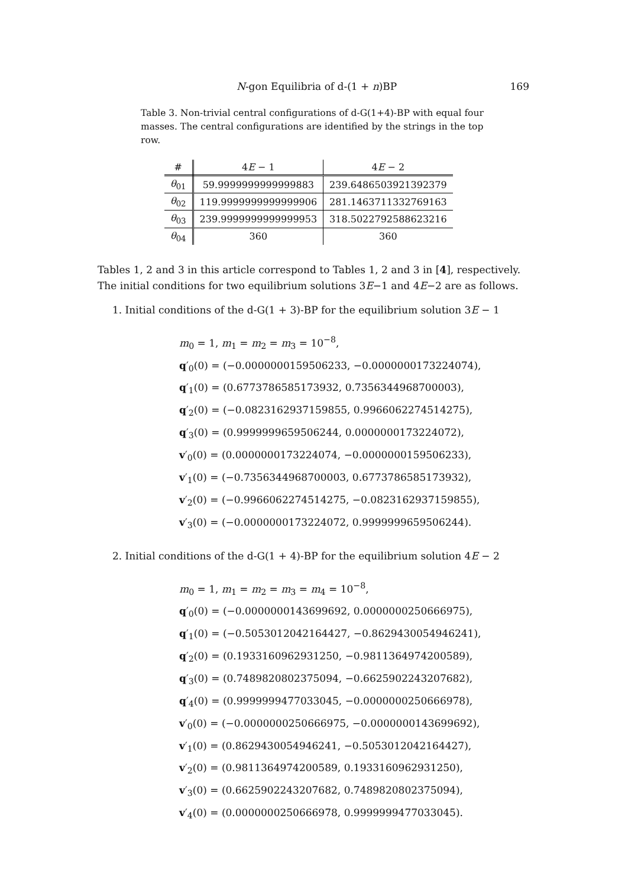N-gon Equilibria of d-(1 + n)BP 169
Table 3. Non-trivial central configurations of d-G(1+4)-BP with equal four masses. The central configurations are identified by the strings in the top row.
| # | 4 E − 1 | 4 E − 2 |
| --- | --- | --- |
| θ<sub>01</sub> | 59.9999999999999883 | 239.6486503921392379 |
| θ<sub>02</sub> | 119.9999999999999906 | 281.1463711332769163 |
| θ<sub>03</sub> | 239.9999999999999953 | 318.5022792588623216 |
| θ<sub>04</sub> | 360 | 360 |
Tables 1, 2 and 3 in this article correspond to Tables 1, 2 and 3 in [4], respectively. The initial conditions for two equilibrium solutions 3E−1 and 4E−2 are as follows.
1. Initial conditions of the d-G(1 + 3)-BP for the equilibrium solution 3E − 1
m<sub>0</sub> = 1, m<sub>1</sub> = m<sub>2</sub> = m<sub>3</sub> = 10<sup>−8</sup>,
q′<sub>0</sub>(0) = (−0.0000000159506233, −0.0000000173224074),
q′<sub>1</sub>(0) = (0.6773786585173932, 0.7356344968700003),
q′<sub>2</sub>(0) = (−0.0823162937159855, 0.9966062274514275),
q′<sub>3</sub>(0) = (0.9999999659506244, 0.0000000173224072),
v′<sub>0</sub>(0) = (0.0000000173224074, −0.0000000159506233),
v′<sub>1</sub>(0) = (−0.7356344968700003, 0.6773786585173932),
v′<sub>2</sub>(0) = (−0.9966062274514275, −0.0823162937159855),
v′<sub>3</sub>(0) = (−0.0000000173224072, 0.9999999659506244).
2. Initial conditions of the d-G(1 + 4)-BP for the equilibrium solution 4E − 2
m<sub>0</sub> = 1, m<sub>1</sub> = m<sub>2</sub> = m<sub>3</sub> = m<sub>4</sub> = 10<sup>−8</sup>,
q′<sub>0</sub>(0) = (−0.0000000143699692, 0.0000000250666975),
q′<sub>1</sub>(0) = (−0.5053012042164427, −0.8629430054946241),
q′<sub>2</sub>(0) = (0.1933160962931250, −0.9811364974200589),
q′<sub>3</sub>(0) = (0.7489820802375094, −0.6625902243207682),
q′<sub>4</sub>(0) = (0.9999999477033045, −0.0000000250666978),
v′<sub>0</sub>(0) = (−0.0000000250666975, −0.0000000143699692),
v′<sub>1</sub>(0) = (0.8629430054946241, −0.5053012042164427),
v′<sub>2</sub>(0) = (0.9811364974200589, 0.1933160962931250),
v′<sub>3</sub>(0) = (0.6625902243207682, 0.7489820802375094),
v′<sub>4</sub>(0) = (0.0000000250666978, 0.9999999477033045).